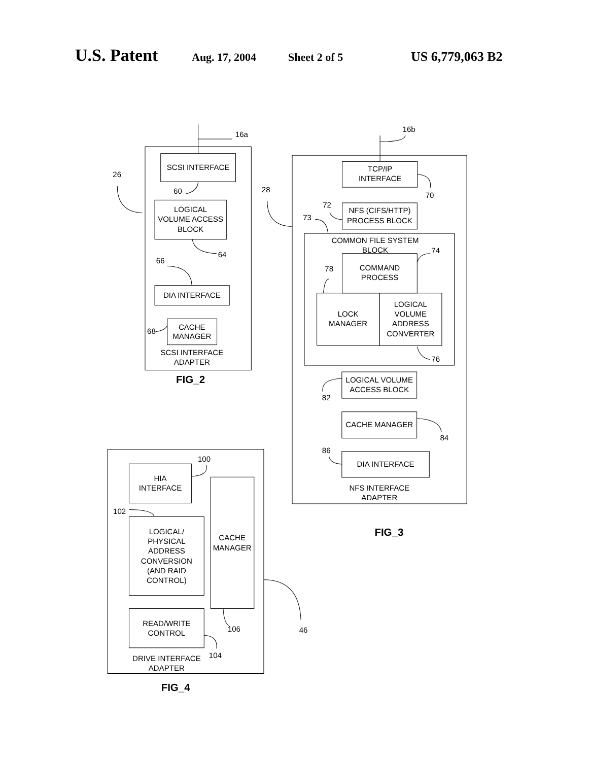U.S. Patent Aug. 17, 2004 Sheet 2 of 5 US 6,779,063 B2
16a
26
SCSI INTERFACE
60
LOGICAL
VOLUME ACCESS
BLOCK
64
66
DIA INTERFACE
CACHE
MANAGER
68
SCSI INTERFACE
ADAPTER
FIG_2
16b
28
TCP/IP
INTERFACE
70
72
NFS (CIFS/HTTP)
PROCESS BLOCK
73
COMMON FILE SYSTEM
BLOCK
74
COMMAND
PROCESS
78
LOCK
MANAGER
LOGICAL
VOLUME
ADDRESS
CONVERTER
76
LOGICAL VOLUME
ACCESS BLOCK
82
CACHE MANAGER
84
86
DIA INTERFACE
NFS INTERFACE
ADAPTER
FIG_3
HIA
INTERFACE
100
102
LOGICAL/
PHYSICAL
ADDRESS
CONVERSION
(AND RAID
CONTROL)
CACHE
MANAGER
106
46
READ/WRITE
CONTROL
104
DRIVE INTERFACE
ADAPTER
FIG_4